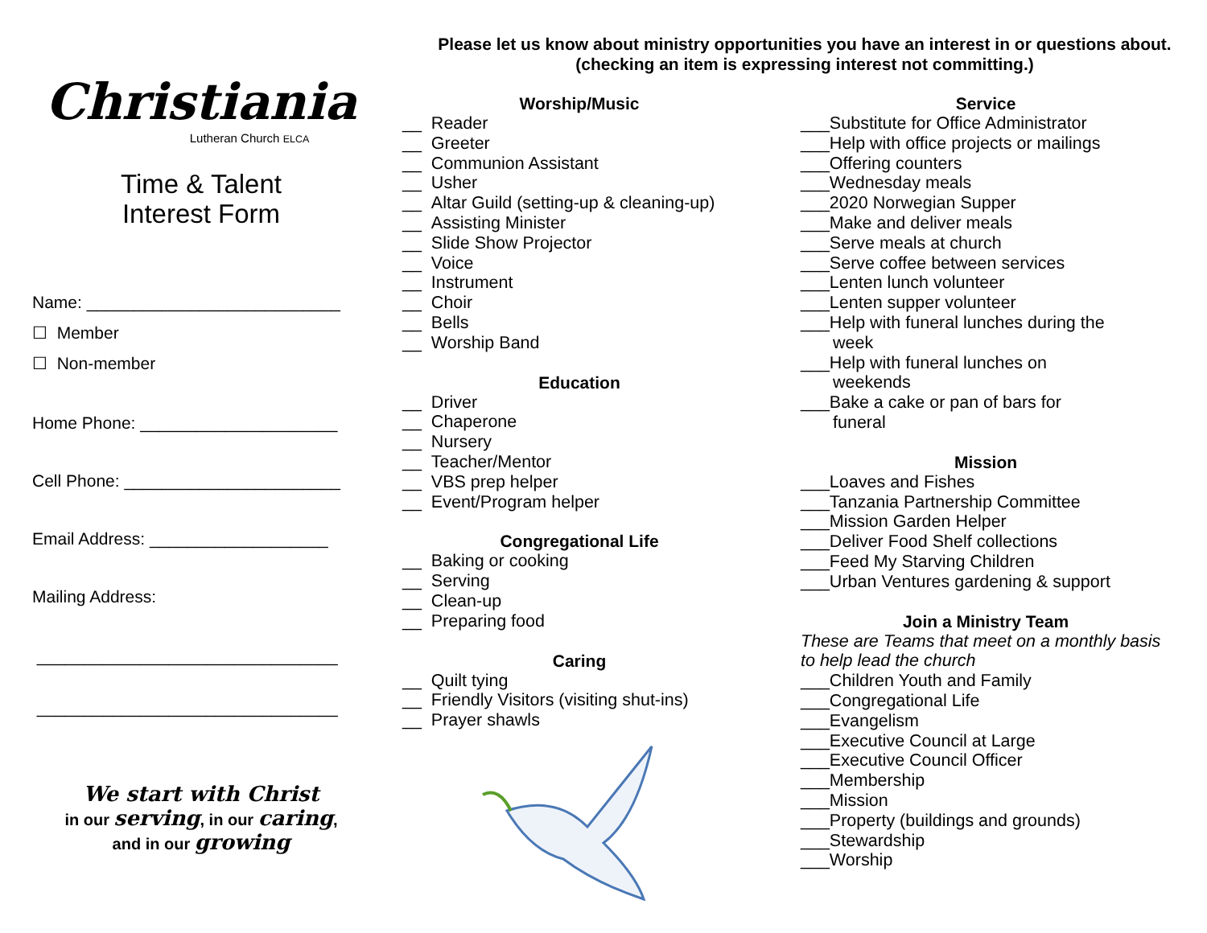Christiania
Lutheran Church ELCA
Time & Talent
Interest Form
Name: ___________________________
☐ Member
☐ Non-member
Home Phone: _____________________
Cell Phone: _______________________
Email Address: ___________________
Mailing Address:
________________________________
________________________________
We start with Christ
in our serving, in our caring,
and in our growing
Please let us know about ministry opportunities you have an interest in or questions about. (checking an item is expressing interest not committing.)
Worship/Music
__ Reader
__ Greeter
__ Communion Assistant
__ Usher
__ Altar Guild (setting-up & cleaning-up)
__ Assisting Minister
__ Slide Show Projector
__ Voice
__ Instrument
__ Choir
__ Bells
__ Worship Band
Education
__ Driver
__ Chaperone
__ Nursery
__ Teacher/Mentor
__ VBS prep helper
__ Event/Program helper
Congregational Life
__ Baking or cooking
__ Serving
__ Clean-up
__ Preparing food
Caring
__ Quilt tying
__ Friendly Visitors (visiting shut-ins)
__ Prayer shawls
Service
___Substitute for Office Administrator
___Help with office projects or mailings
___Offering counters
___Wednesday meals
___2020 Norwegian Supper
___Make and deliver meals
___Serve meals at church
___Serve coffee between services
___Lenten lunch volunteer
___Lenten supper volunteer
___Help with funeral lunches during the
week
___Help with funeral lunches on
weekends
___Bake a cake or pan of bars for
funeral
Mission
___Loaves and Fishes
___Tanzania Partnership Committee
___Mission Garden Helper
___Deliver Food Shelf collections
___Feed My Starving Children
___Urban Ventures gardening & support
Join a Ministry Team
These are Teams that meet on a monthly basis to help lead the church
___Children Youth and Family
___Congregational Life
___Evangelism
___Executive Council at Large
___Executive Council Officer
___Membership
___Mission
___Property (buildings and grounds)
___Stewardship
___Worship